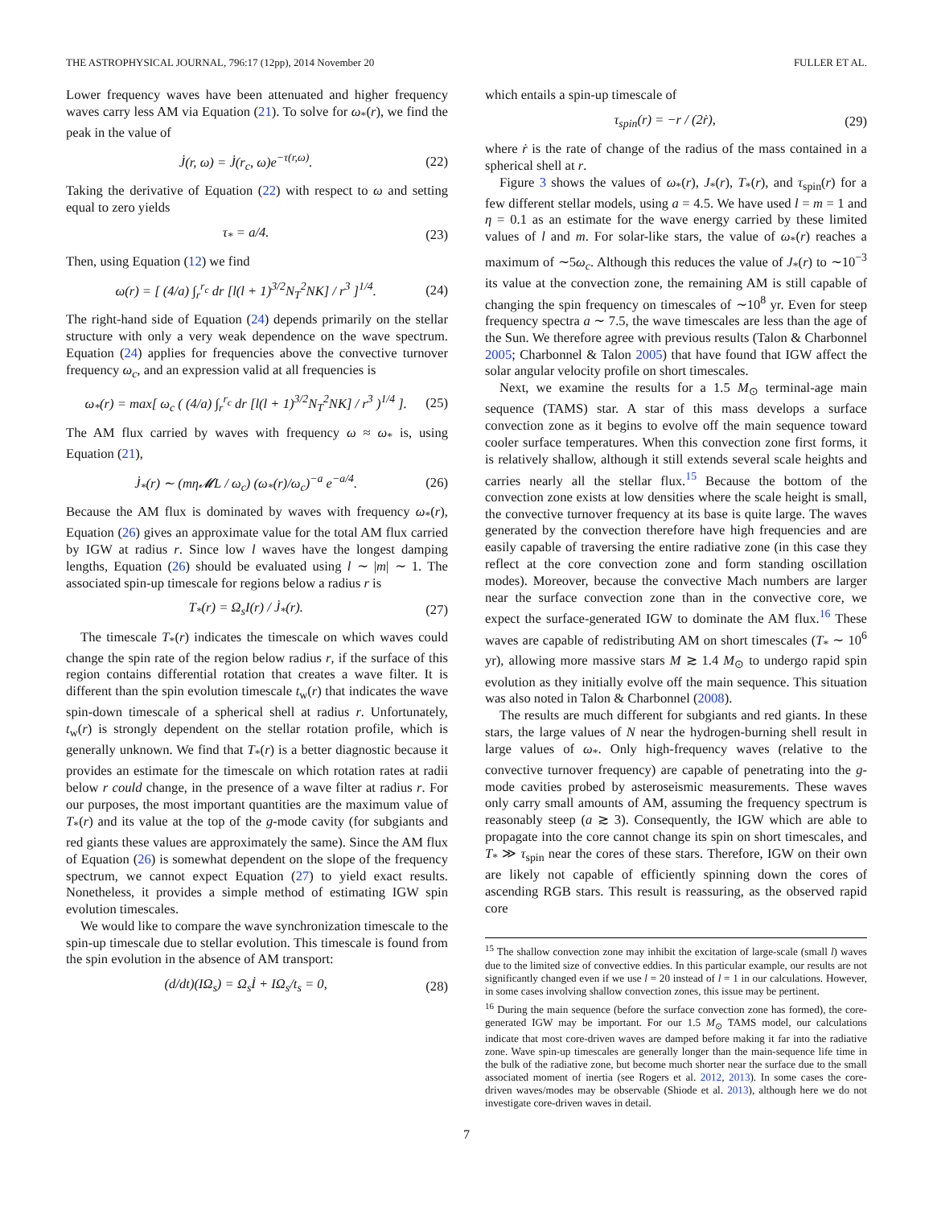THE ASTROPHYSICAL JOURNAL, 796:17 (12pp), 2014 November 20 FULLER ET AL.
Lower frequency waves have been attenuated and higher frequency waves carry less AM via Equation (21). To solve for ω<sub>*</sub>(r), we find the peak in the value of
J̇(r, ω) = J̇(r<sub>c</sub>, ω)e<sup>−τ(r,ω)</sup>. (22)
Taking the derivative of Equation (22) with respect to ω and setting equal to zero yields
τ<sub>*</sub> = a/4. (23)
Then, using Equation (12) we find
ω(r) = [ (4/a) ∫<sub>r</sub><sup>r<sub>c</sub></sup> dr [l(l + 1)<sup>3/2</sup>N<sub>T</sub><sup>2</sup>NK] / r<sup>3</sup> ]<sup>1/4</sup>. (24)
The right-hand side of Equation (24) depends primarily on the stellar structure with only a very weak dependence on the wave spectrum. Equation (24) applies for frequencies above the convective turnover frequency ω<sub>c</sub>, and an expression valid at all frequencies is
ω<sub>*</sub>(r) = max[ ω<sub>c</sub> ( (4/a) ∫<sub>r</sub><sup>r<sub>c</sub></sup> dr [l(l + 1)<sup>3/2</sup>N<sub>T</sub><sup>2</sup>NK] / r<sup>3</sup> )<sup>1/4</sup> ]. (25)
The AM flux carried by waves with frequency ω ≈ ω<sub>*</sub> is, using Equation (21),
J̇<sub>*</sub>(r) ∼ (mη𝓜L / ω<sub>c</sub>) (ω<sub>*</sub>(r)/ω<sub>c</sub>)<sup>−a</sup> e<sup>−a/4</sup>. (26)
Because the AM flux is dominated by waves with frequency ω<sub>*</sub>(r), Equation (26) gives an approximate value for the total AM flux carried by IGW at radius r. Since low l waves have the longest damping lengths, Equation (26) should be evaluated using l ∼ |m| ∼ 1. The associated spin-up timescale for regions below a radius r is
T<sub>*</sub>(r) = Ω<sub>s</sub>I(r) / J̇<sub>*</sub>(r). (27)
The timescale T<sub>*</sub>(r) indicates the timescale on which waves could change the spin rate of the region below radius r, if the surface of this region contains differential rotation that creates a wave filter. It is different than the spin evolution timescale t<sub>w</sub>(r) that indicates the wave spin-down timescale of a spherical shell at radius r. Unfortunately, t<sub>w</sub>(r) is strongly dependent on the stellar rotation profile, which is generally unknown. We find that T<sub>*</sub>(r) is a better diagnostic because it provides an estimate for the timescale on which rotation rates at radii below r could change, in the presence of a wave filter at radius r. For our purposes, the most important quantities are the maximum value of T<sub>*</sub>(r) and its value at the top of the g-mode cavity (for subgiants and red giants these values are approximately the same). Since the AM flux of Equation (26) is somewhat dependent on the slope of the frequency spectrum, we cannot expect Equation (27) to yield exact results. Nonetheless, it provides a simple method of estimating IGW spin evolution timescales.
We would like to compare the wave synchronization timescale to the spin-up timescale due to stellar evolution. This timescale is found from the spin evolution in the absence of AM transport:
(d/dt)(IΩ<sub>s</sub>) = Ω<sub>s</sub>İ + IΩ<sub>s</sub>/t<sub>s</sub> = 0, (28)
which entails a spin-up timescale of
τ<sub>spin</sub>(r) = −r / (2ṙ), (29)
where ṙ is the rate of change of the radius of the mass contained in a spherical shell at r.
Figure 3 shows the values of ω<sub>*</sub>(r), J<sub>*</sub>(r), T<sub>*</sub>(r), and τ<sub>spin</sub>(r) for a few different stellar models, using a = 4.5. We have used l = m = 1 and η = 0.1 as an estimate for the wave energy carried by these limited values of l and m. For solar-like stars, the value of ω<sub>*</sub>(r) reaches a maximum of ∼5ω<sub>c</sub>. Although this reduces the value of J<sub>*</sub>(r) to ∼10<sup>−3</sup> its value at the convection zone, the remaining AM is still capable of changing the spin frequency on timescales of ∼10<sup>8</sup> yr. Even for steep frequency spectra a ∼ 7.5, the wave timescales are less than the age of the Sun. We therefore agree with previous results (Talon & Charbonnel 2005; Charbonnel & Talon 2005) that have found that IGW affect the solar angular velocity profile on short timescales.
Next, we examine the results for a 1.5 M<sub>⊙</sub> terminal-age main sequence (TAMS) star. A star of this mass develops a surface convection zone as it begins to evolve off the main sequence toward cooler surface temperatures. When this convection zone first forms, it is relatively shallow, although it still extends several scale heights and carries nearly all the stellar flux.<sup>15</sup> Because the bottom of the convection zone exists at low densities where the scale height is small, the convective turnover frequency at its base is quite large. The waves generated by the convection therefore have high frequencies and are easily capable of traversing the entire radiative zone (in this case they reflect at the core convection zone and form standing oscillation modes). Moreover, because the convective Mach numbers are larger near the surface convection zone than in the convective core, we expect the surface-generated IGW to dominate the AM flux.<sup>16</sup> These waves are capable of redistributing AM on short timescales (T<sub>*</sub> ∼ 10<sup>6</sup> yr), allowing more massive stars M ≳ 1.4 M<sub>⊙</sub> to undergo rapid spin evolution as they initially evolve off the main sequence. This situation was also noted in Talon & Charbonnel (2008).
The results are much different for subgiants and red giants. In these stars, the large values of N near the hydrogen-burning shell result in large values of ω<sub>*</sub>. Only high-frequency waves (relative to the convective turnover frequency) are capable of penetrating into the g-mode cavities probed by asteroseismic measurements. These waves only carry small amounts of AM, assuming the frequency spectrum is reasonably steep (a ≳ 3). Consequently, the IGW which are able to propagate into the core cannot change its spin on short timescales, and T<sub>*</sub> ≫ τ<sub>spin</sub> near the cores of these stars. Therefore, IGW on their own are likely not capable of efficiently spinning down the cores of ascending RGB stars. This result is reassuring, as the observed rapid core
<sup>15</sup> The shallow convection zone may inhibit the excitation of large-scale (small l) waves due to the limited size of convective eddies. In this particular example, our results are not significantly changed even if we use l = 20 instead of l = 1 in our calculations. However, in some cases involving shallow convection zones, this issue may be pertinent.
<sup>16</sup> During the main sequence (before the surface convection zone has formed), the core-generated IGW may be important. For our 1.5 M<sub>⊙</sub> TAMS model, our calculations indicate that most core-driven waves are damped before making it far into the radiative zone. Wave spin-up timescales are generally longer than the main-sequence life time in the bulk of the radiative zone, but become much shorter near the surface due to the small associated moment of inertia (see Rogers et al. 2012, 2013). In some cases the core-driven waves/modes may be observable (Shiode et al. 2013), although here we do not investigate core-driven waves in detail.
7